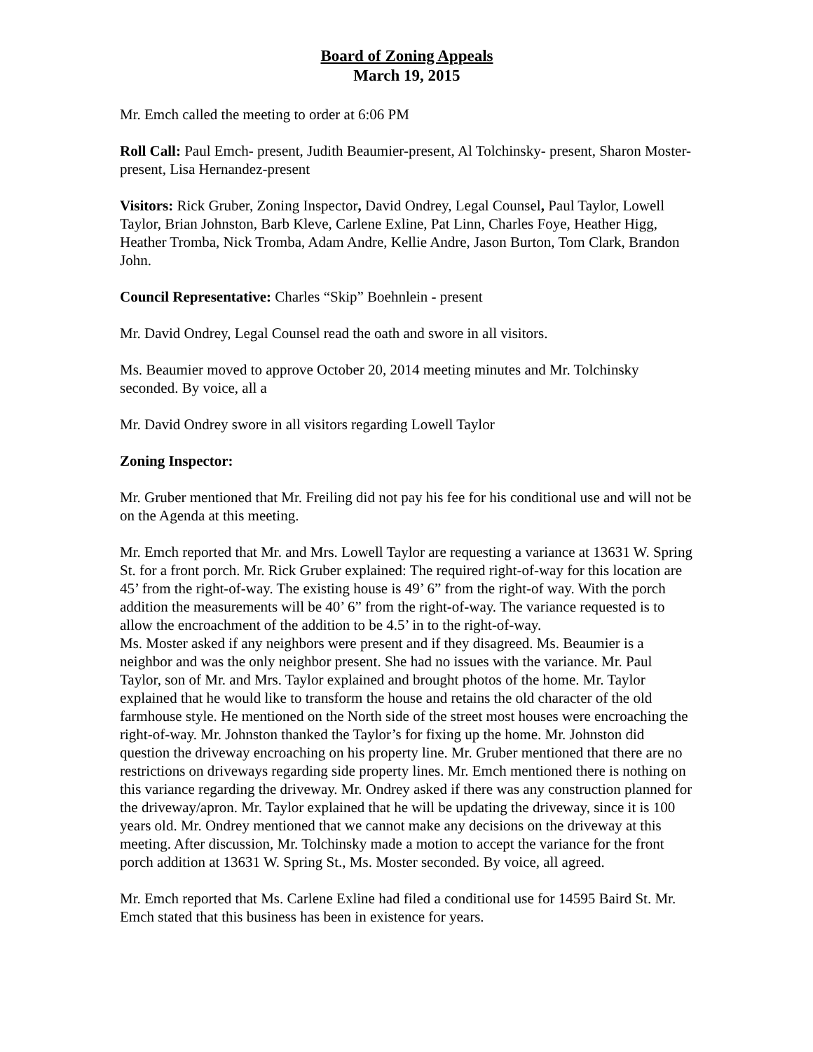Board of Zoning Appeals
March 19, 2015
Mr. Emch called the meeting to order at 6:06 PM
Roll Call: Paul Emch- present, Judith Beaumier-present, Al Tolchinsky- present, Sharon Moster-present, Lisa Hernandez-present
Visitors: Rick Gruber, Zoning Inspector, David Ondrey, Legal Counsel, Paul Taylor, Lowell Taylor, Brian Johnston, Barb Kleve, Carlene Exline, Pat Linn, Charles Foye, Heather Higg, Heather Tromba, Nick Tromba, Adam Andre, Kellie Andre, Jason Burton, Tom Clark, Brandon John.
Council Representative: Charles “Skip” Boehnlein - present
Mr. David Ondrey, Legal Counsel read the oath and swore in all visitors.
Ms. Beaumier moved to approve October 20, 2014 meeting minutes and Mr. Tolchinsky seconded. By voice, all a
Mr. David Ondrey swore in all visitors regarding Lowell Taylor
Zoning Inspector:
Mr. Gruber mentioned that Mr. Freiling did not pay his fee for his conditional use and will not be on the Agenda at this meeting.
Mr. Emch reported that Mr. and Mrs. Lowell Taylor are requesting a variance at 13631 W. Spring St. for a front porch. Mr. Rick Gruber explained: The required right-of-way for this location are 45’ from the right-of-way. The existing house is 49’ 6” from the right-of way. With the porch addition the measurements will be 40’ 6” from the right-of-way. The variance requested is to allow the encroachment of the addition to be 4.5’ in to the right-of-way.
Ms. Moster asked if any neighbors were present and if they disagreed. Ms. Beaumier is a neighbor and was the only neighbor present. She had no issues with the variance. Mr. Paul Taylor, son of Mr. and Mrs. Taylor explained and brought photos of the home. Mr. Taylor explained that he would like to transform the house and retains the old character of the old farmhouse style. He mentioned on the North side of the street most houses were encroaching the right-of-way. Mr. Johnston thanked the Taylor’s for fixing up the home. Mr. Johnston did question the driveway encroaching on his property line. Mr. Gruber mentioned that there are no restrictions on driveways regarding side property lines. Mr. Emch mentioned there is nothing on this variance regarding the driveway. Mr. Ondrey asked if there was any construction planned for the driveway/apron. Mr. Taylor explained that he will be updating the driveway, since it is 100 years old. Mr. Ondrey mentioned that we cannot make any decisions on the driveway at this meeting. After discussion, Mr. Tolchinsky made a motion to accept the variance for the front porch addition at 13631 W. Spring St., Ms. Moster seconded. By voice, all agreed.
Mr. Emch reported that Ms. Carlene Exline had filed a conditional use for 14595 Baird St. Mr. Emch stated that this business has been in existence for years.